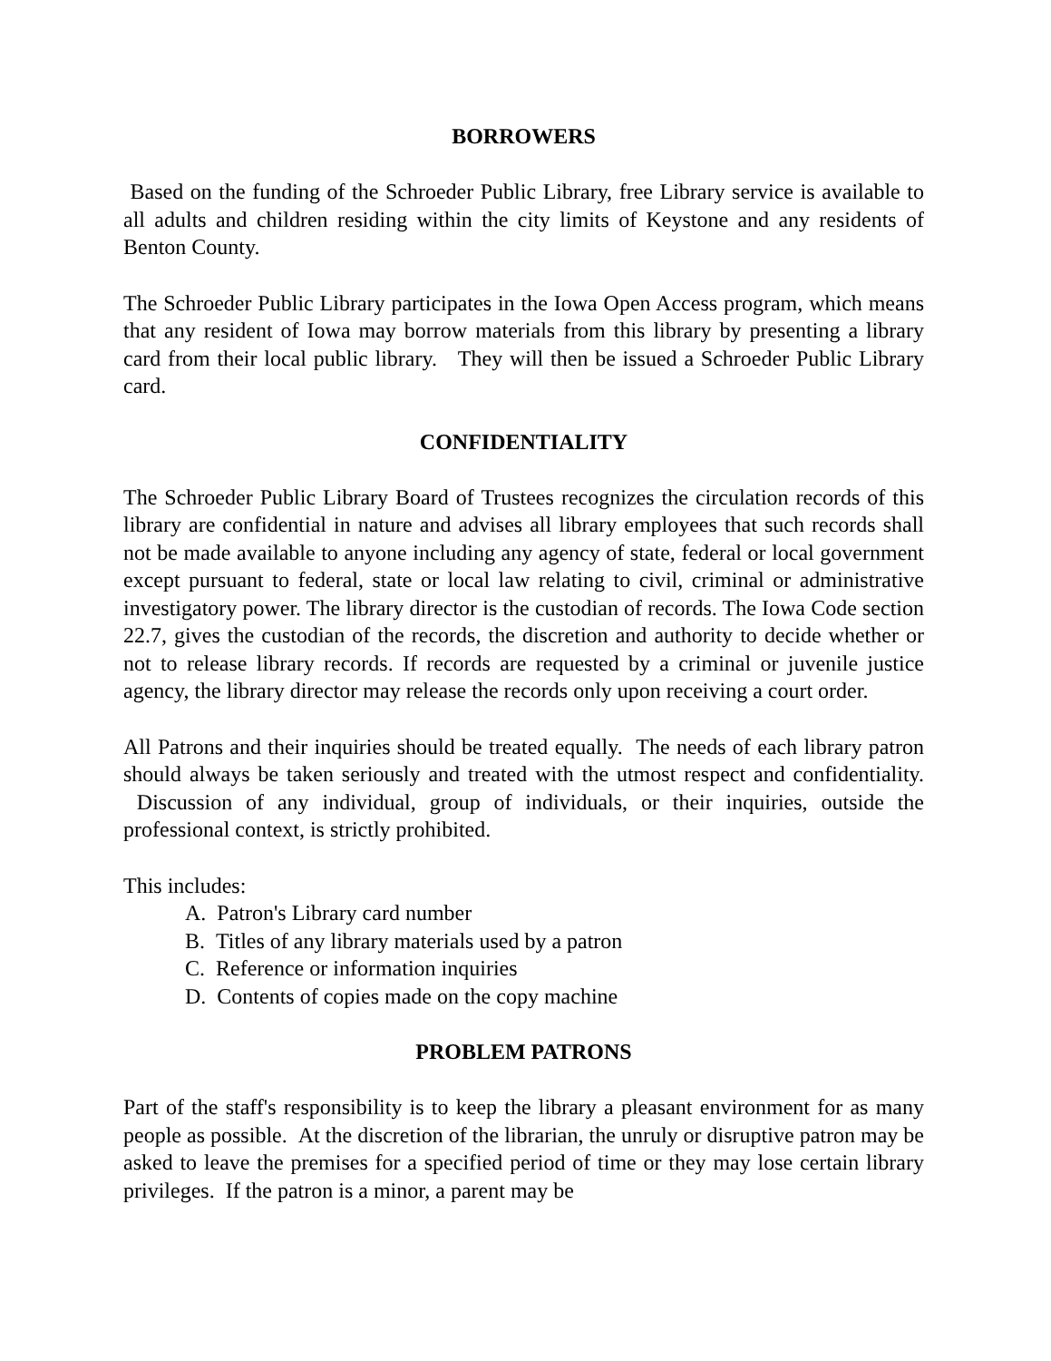BORROWERS
Based on the funding of the Schroeder Public Library, free Library service is available to all adults and children residing within the city limits of Keystone and any residents of Benton County.
The Schroeder Public Library participates in the Iowa Open Access program, which means that any resident of Iowa may borrow materials from this library by presenting a library card from their local public library. They will then be issued a Schroeder Public Library card.
CONFIDENTIALITY
The Schroeder Public Library Board of Trustees recognizes the circulation records of this library are confidential in nature and advises all library employees that such records shall not be made available to anyone including any agency of state, federal or local government except pursuant to federal, state or local law relating to civil, criminal or administrative investigatory power. The library director is the custodian of records. The Iowa Code section 22.7, gives the custodian of the records, the discretion and authority to decide whether or not to release library records. If records are requested by a criminal or juvenile justice agency, the library director may release the records only upon receiving a court order.
All Patrons and their inquiries should be treated equally. The needs of each library patron should always be taken seriously and treated with the utmost respect and confidentiality. Discussion of any individual, group of individuals, or their inquiries, outside the professional context, is strictly prohibited.
This includes:
A. Patron's Library card number
B. Titles of any library materials used by a patron
C. Reference or information inquiries
D. Contents of copies made on the copy machine
PROBLEM PATRONS
Part of the staff's responsibility is to keep the library a pleasant environment for as many people as possible. At the discretion of the librarian, the unruly or disruptive patron may be asked to leave the premises for a specified period of time or they may lose certain library privileges. If the patron is a minor, a parent may be